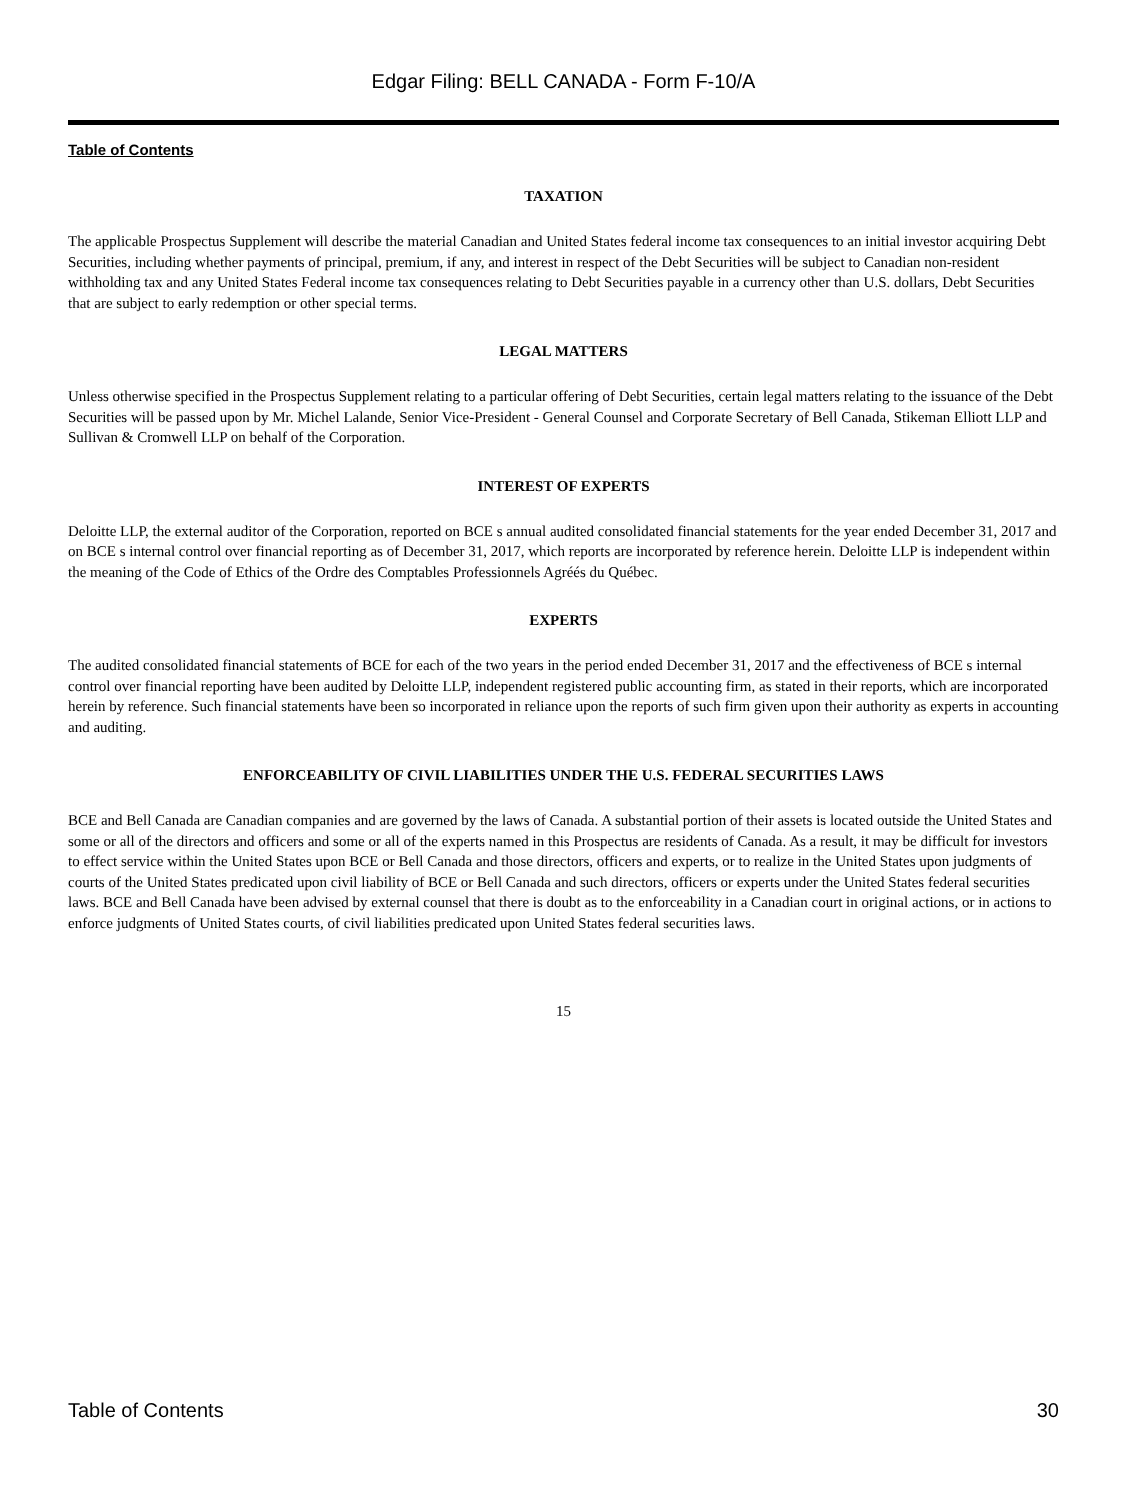Edgar Filing: BELL CANADA - Form F-10/A
Table of Contents
TAXATION
The applicable Prospectus Supplement will describe the material Canadian and United States federal income tax consequences to an initial investor acquiring Debt Securities, including whether payments of principal, premium, if any, and interest in respect of the Debt Securities will be subject to Canadian non-resident withholding tax and any United States Federal income tax consequences relating to Debt Securities payable in a currency other than U.S. dollars, Debt Securities that are subject to early redemption or other special terms.
LEGAL MATTERS
Unless otherwise specified in the Prospectus Supplement relating to a particular offering of Debt Securities, certain legal matters relating to the issuance of the Debt Securities will be passed upon by Mr. Michel Lalande, Senior Vice-President - General Counsel and Corporate Secretary of Bell Canada, Stikeman Elliott LLP and Sullivan & Cromwell LLP on behalf of the Corporation.
INTEREST OF EXPERTS
Deloitte LLP, the external auditor of the Corporation, reported on BCE s annual audited consolidated financial statements for the year ended December 31, 2017 and on BCE s internal control over financial reporting as of December 31, 2017, which reports are incorporated by reference herein. Deloitte LLP is independent within the meaning of the Code of Ethics of the Ordre des Comptables Professionnels Agréés du Québec.
EXPERTS
The audited consolidated financial statements of BCE for each of the two years in the period ended December 31, 2017 and the effectiveness of BCE s internal control over financial reporting have been audited by Deloitte LLP, independent registered public accounting firm, as stated in their reports, which are incorporated herein by reference. Such financial statements have been so incorporated in reliance upon the reports of such firm given upon their authority as experts in accounting and auditing.
ENFORCEABILITY OF CIVIL LIABILITIES UNDER THE U.S. FEDERAL SECURITIES LAWS
BCE and Bell Canada are Canadian companies and are governed by the laws of Canada. A substantial portion of their assets is located outside the United States and some or all of the directors and officers and some or all of the experts named in this Prospectus are residents of Canada. As a result, it may be difficult for investors to effect service within the United States upon BCE or Bell Canada and those directors, officers and experts, or to realize in the United States upon judgments of courts of the United States predicated upon civil liability of BCE or Bell Canada and such directors, officers or experts under the United States federal securities laws. BCE and Bell Canada have been advised by external counsel that there is doubt as to the enforceability in a Canadian court in original actions, or in actions to enforce judgments of United States courts, of civil liabilities predicated upon United States federal securities laws.
15
Table of Contents 30